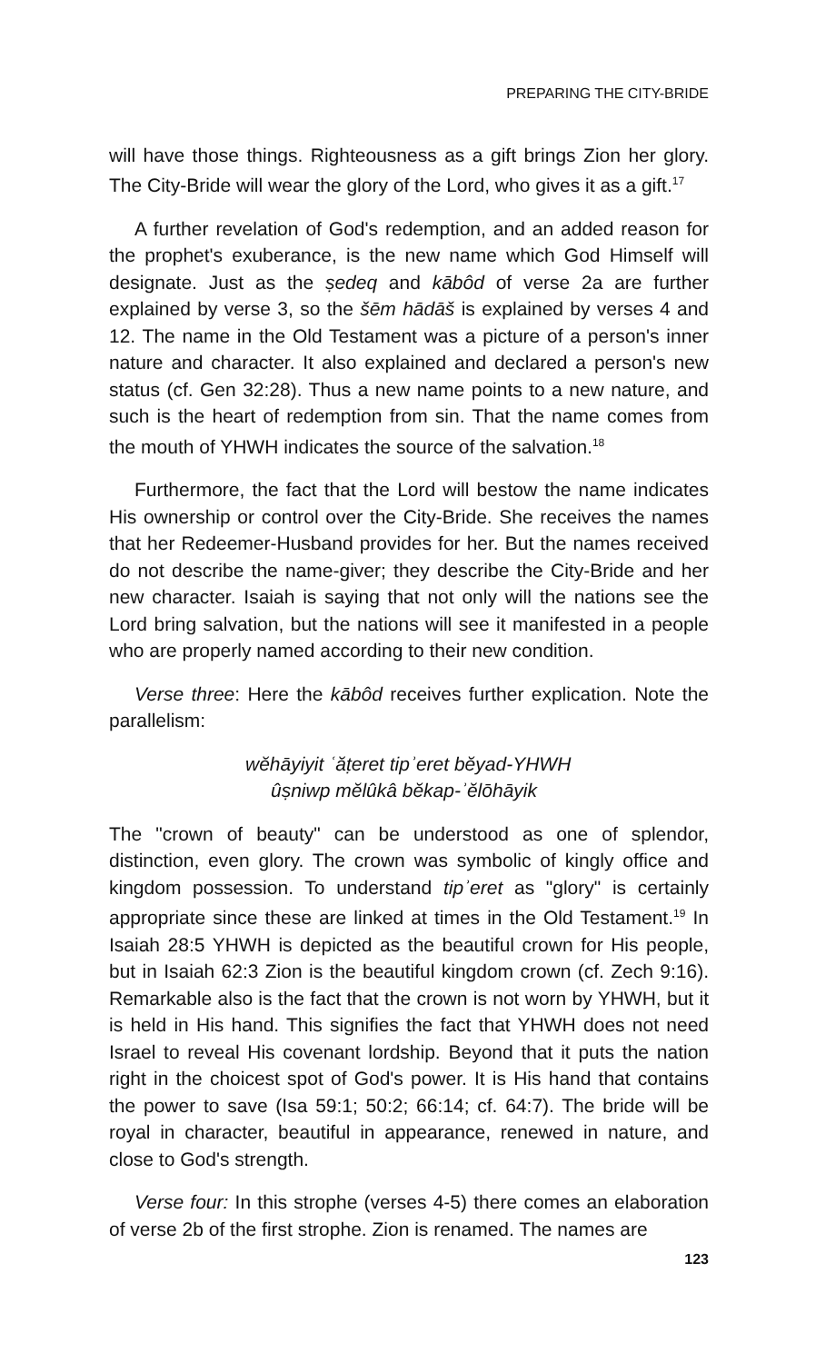PREPARING THE CITY-BRIDE
will have those things. Righteousness as a gift brings Zion her glory. The City-Bride will wear the glory of the Lord, who gives it as a gift.<sup>17</sup>
A further revelation of God's redemption, and an added reason for the prophet's exuberance, is the new name which God Himself will designate. Just as the ṣedeq and kābôd of verse 2a are further explained by verse 3, so the šēm hādāš is explained by verses 4 and 12. The name in the Old Testament was a picture of a person's inner nature and character. It also explained and declared a person's new status (cf. Gen 32:28). Thus a new name points to a new nature, and such is the heart of redemption from sin. That the name comes from the mouth of YHWH indicates the source of the salvation.<sup>18</sup>
Furthermore, the fact that the Lord will bestow the name indicates His ownership or control over the City-Bride. She receives the names that her Redeemer-Husband provides for her. But the names received do not describe the name-giver; they describe the City-Bride and her new character. Isaiah is saying that not only will the nations see the Lord bring salvation, but the nations will see it manifested in a people who are properly named according to their new condition.
Verse three: Here the kābôd receives further explication. Note the parallelism:
wĕhāyiyit ʿăṭeret tipʾeret bĕyad-YHWH
ûṣniwp mĕlûkâ bĕkap-ʾĕlōhāyik
The "crown of beauty" can be understood as one of splendor, distinction, even glory. The crown was symbolic of kingly office and kingdom possession. To understand tipʾeret as "glory" is certainly appropriate since these are linked at times in the Old Testament.<sup>19</sup> In Isaiah 28:5 YHWH is depicted as the beautiful crown for His people, but in Isaiah 62:3 Zion is the beautiful kingdom crown (cf. Zech 9:16). Remarkable also is the fact that the crown is not worn by YHWH, but it is held in His hand. This signifies the fact that YHWH does not need Israel to reveal His covenant lordship. Beyond that it puts the nation right in the choicest spot of God's power. It is His hand that contains the power to save (Isa 59:1; 50:2; 66:14; cf. 64:7). The bride will be royal in character, beautiful in appearance, renewed in nature, and close to God's strength.
Verse four: In this strophe (verses 4-5) there comes an elaboration of verse 2b of the first strophe. Zion is renamed. The names are
123